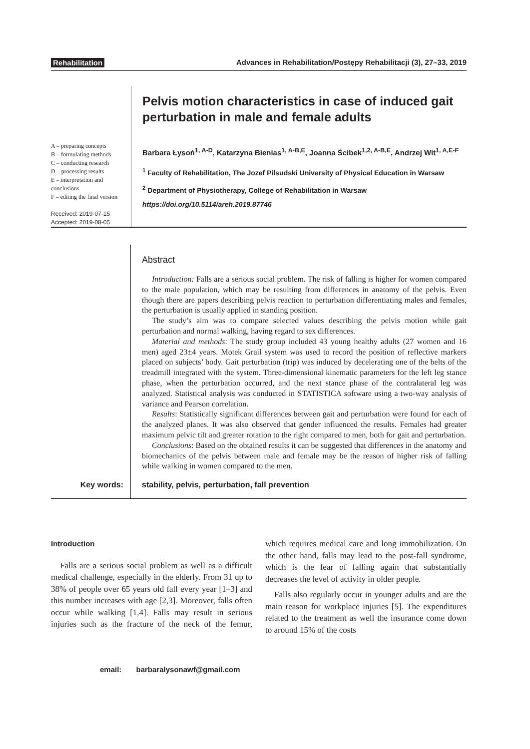Rehabilitation Advances in Rehabilitation/Postępy Rehabilitacji (3), 27–33, 2019
A – preparing concepts
B – formulating methods
C – conducting research
D – processing results
E – interpretation and conclusions
F – editing the final version
Received: 2019-07-15
Accepted: 2019-08-05
Pelvis motion characteristics in case of induced gait perturbation in male and female adults
Barbara Łysoń<sup>1, A-D</sup>, Katarzyna Bienias<sup>1, A-B,E</sup>, Joanna Ścibek<sup>1,2, A-B,E</sup>, Andrzej Wit<sup>1, A,E-F</sup>
<sup>1</sup> Faculty of Rehabilitation, The Jozef Pilsudski University of Physical Education in Warsaw
<sup>2</sup> Department of Physiotherapy, College of Rehabilitation in Warsaw
https://doi.org/10.5114/areh.2019.87746
Key words:
Abstract
Introduction: Falls are a serious social problem. The risk of falling is higher for women compared to the male population, which may be resulting from differences in anatomy of the pelvis. Even though there are papers describing pelvis reaction to perturbation differentiating males and females, the perturbation is usually applied in standing position.
The study’s aim was to compare selected values describing the pelvis motion while gait perturbation and normal walking, having regard to sex differences.
Material and methods: The study group included 43 young healthy adults (27 women and 16 men) aged 23±4 years. Motek Grail system was used to record the position of reflective markers placed on subjects’ body. Gait perturbation (trip) was induced by decelerating one of the belts of the treadmill integrated with the system. Three-dimensional kinematic parameters for the left leg stance phase, when the perturbation occurred, and the next stance phase of the contralateral leg was analyzed. Statistical analysis was conducted in STATISTICA software using a two-way analysis of variance and Pearson correlation.
Results: Statistically significant differences between gait and perturbation were found for each of the analyzed planes. It was also observed that gender influenced the results. Females had greater maximum pelvic tilt and greater rotation to the right compared to men, both for gait and perturbation.
Conclusions: Based on the obtained results it can be suggested that differences in the anatomy and biomechanics of the pelvis between male and female may be the reason of higher risk of falling while walking in women compared to the men.
stability, pelvis, perturbation, fall prevention
Introduction
Falls are a serious social problem as well as a difficult medical challenge, especially in the elderly. From 31 up to 38% of people over 65 years old fall every year [1–3] and this number increases with age [2,3]. Moreover, falls often occur while walking [1,4]. Falls may result in serious injuries such as the fracture of the neck of the femur, which requires medical care and long immobilization. On the other hand, falls may lead to the post-fall syndrome, which is the fear of falling again that substantially decreases the level of activity in older people.
Falls also regularly occur in younger adults and are the main reason for workplace injuries [5]. The expenditures related to the treatment as well the insurance come down to around 15% of the costs
email: barbaralysonawf@gmail.com